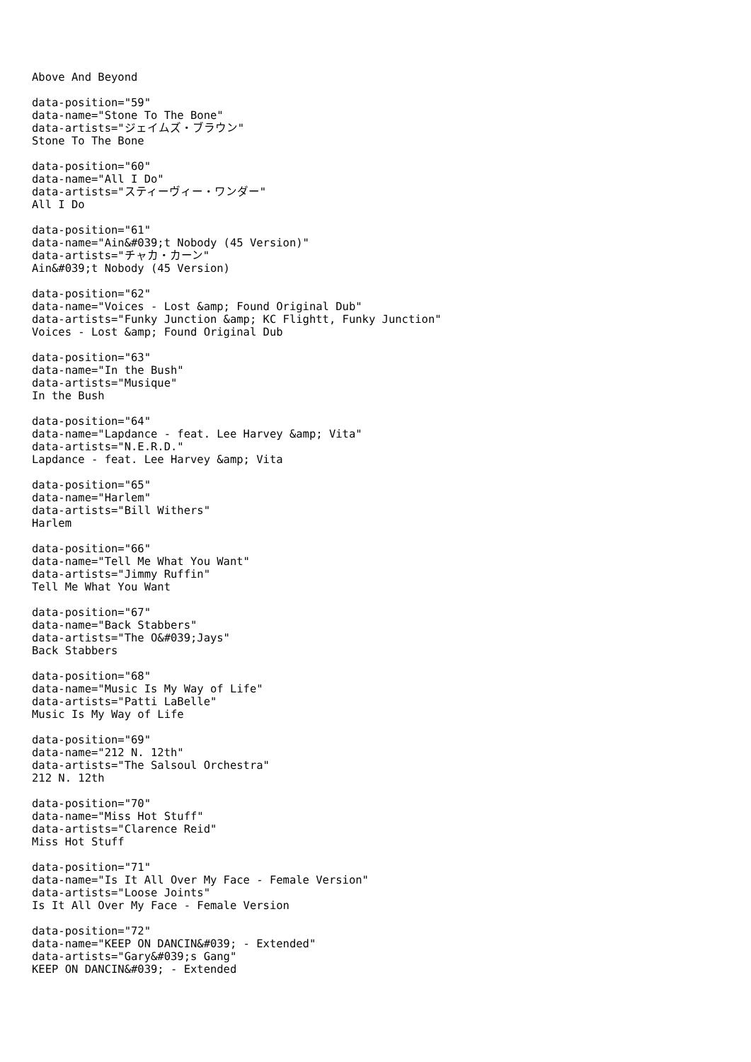Above And Beyond
data-position="59" data-name="Stone To The Bone" data-artists="ジェイムズ・ブラウン" Stone To The Bone
data-position="60" data-name="All I Do" data-artists="スティーヴィー・ワンダー" All I Do
data-position="61" data-name="Ain&#039;t Nobody (45 Version)" data-artists="チャカ・カーン" Ain&#039;t Nobody (45 Version)
data-position="62" data-name="Voices - Lost &amp; Found Original Dub" data-artists="Funky Junction &amp; KC Flightt, Funky Junction" Voices - Lost &amp; Found Original Dub
data-position="63" data-name="In the Bush" data-artists="Musique" In the Bush
data-position="64" data-name="Lapdance - feat. Lee Harvey &amp; Vita" data-artists="N.E.R.D." Lapdance - feat. Lee Harvey &amp; Vita
data-position="65" data-name="Harlem" data-artists="Bill Withers" Harlem
data-position="66" data-name="Tell Me What You Want" data-artists="Jimmy Ruffin" Tell Me What You Want
data-position="67" data-name="Back Stabbers" data-artists="The O&#039;Jays" Back Stabbers
data-position="68" data-name="Music Is My Way of Life" data-artists="Patti LaBelle" Music Is My Way of Life
data-position="69" data-name="212 N. 12th" data-artists="The Salsoul Orchestra" 212 N. 12th
data-position="70" data-name="Miss Hot Stuff" data-artists="Clarence Reid" Miss Hot Stuff
data-position="71" data-name="Is It All Over My Face - Female Version" data-artists="Loose Joints" Is It All Over My Face - Female Version
data-position="72" data-name="KEEP ON DANCIN&#039; - Extended" data-artists="Gary&#039;s Gang" KEEP ON DANCIN&#039; - Extended